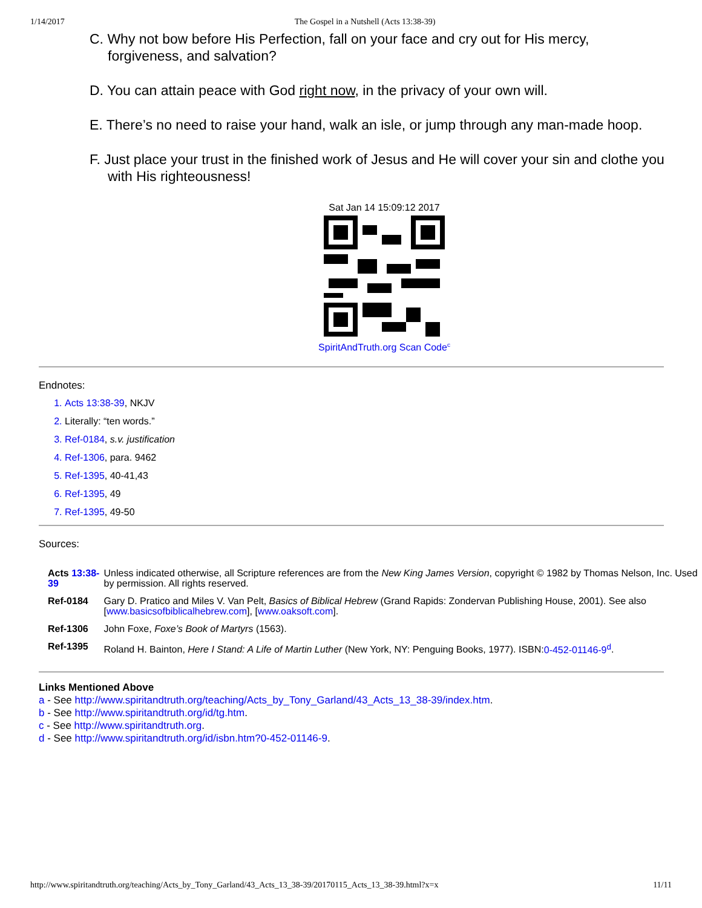1/14/2017 The Gospel in a Nutshell (Acts 13:38-39)
C. Why not bow before His Perfection, fall on your face and cry out for His mercy, forgiveness, and salvation?
D. You can attain peace with God right now, in the privacy of your own will.
E. There’s no need to raise your hand, walk an isle, or jump through any man-made hoop.
F. Just place your trust in the finished work of Jesus and He will cover your sin and clothe you with His righteousness!
Sat Jan 14 15:09:12 2017
SpiritAndTruth.org Scan Code<sup>c</sup>
Endnotes:
1. Acts 13:38-39, NKJV
2. Literally: “ten words.”
3. Ref-0184, s.v. justification
4. Ref-1306, para. 9462
5. Ref-1395, 40-41,43
6. Ref-1395, 49
7. Ref-1395, 49-50
Sources:
| Acts 13:38-39 | Unless indicated otherwise, all Scripture references are from the New King James Version , copyright © 1982 by Thomas Nelson, Inc. Used by permission. All rights reserved. |
| Ref-0184 | Gary D. Pratico and Miles V. Van Pelt, Basics of Biblical Hebrew (Grand Rapids: Zondervan Publishing House, 2001). See also [ www.basicsofbiblicalhebrew.com ], [ www.oaksoft.com ]. |
| Ref-1306 | John Foxe, Foxe’s Book of Martyrs (1563). |
| Ref-1395 | Roland H. Bainton, Here I Stand: A Life of Martin Luther (New York, NY: Penguing Books, 1977). ISBN: 0-452-01146-9<sup>d</sup> . |
Links Mentioned Above
a - See http://www.spiritandtruth.org/teaching/Acts_by_Tony_Garland/43_Acts_13_38-39/index.htm.
b - See http://www.spiritandtruth.org/id/tg.htm.
c - See http://www.spiritandtruth.org.
d - See http://www.spiritandtruth.org/id/isbn.htm?0-452-01146-9.
http://www.spiritandtruth.org/teaching/Acts_by_Tony_Garland/43_Acts_13_38-39/20170115_Acts_13_38-39.html?x=x 11/11